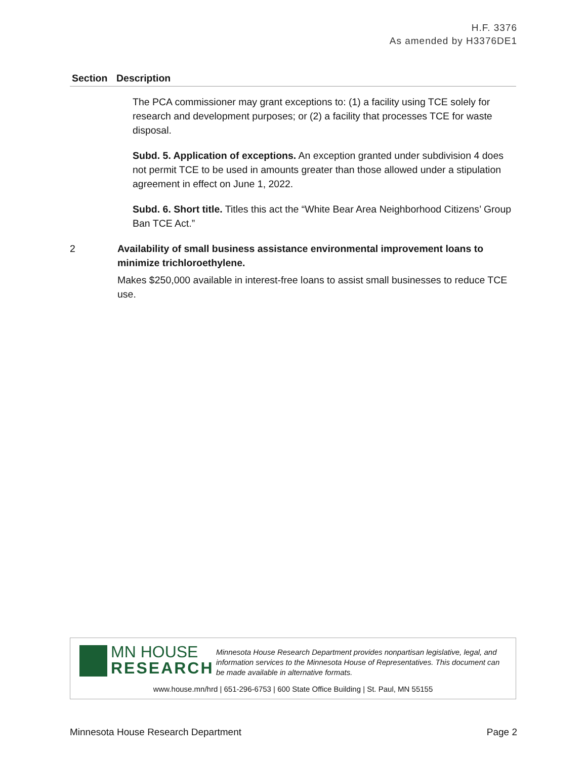H.F. 3376
As amended by H3376DE1
| Section | Description |
| --- | --- |
| | The PCA commissioner may grant exceptions to: (1) a facility using TCE solely for research and development purposes; or (2) a facility that processes TCE for waste disposal. Subd. 5. Application of exceptions. An exception granted under subdivision 4 does not permit TCE to be used in amounts greater than those allowed under a stipulation agreement in effect on June 1, 2022. Subd. 6. Short title. Titles this act the “White Bear Area Neighborhood Citizens’ Group Ban TCE Act.” |
| 2 | Availability of small business assistance environmental improvement loans to minimize trichloroethylene. Makes $250,000 available in interest-free loans to assist small businesses to reduce TCE use. |
MN HOUSE
RESEARCH
Minnesota House Research Department provides nonpartisan legislative, legal, and information services to the Minnesota House of Representatives. This document can be made available in alternative formats.
www.house.mn/hrd | 651-296-6753 | 600 State Office Building | St. Paul, MN 55155
Minnesota House Research Department Page 2